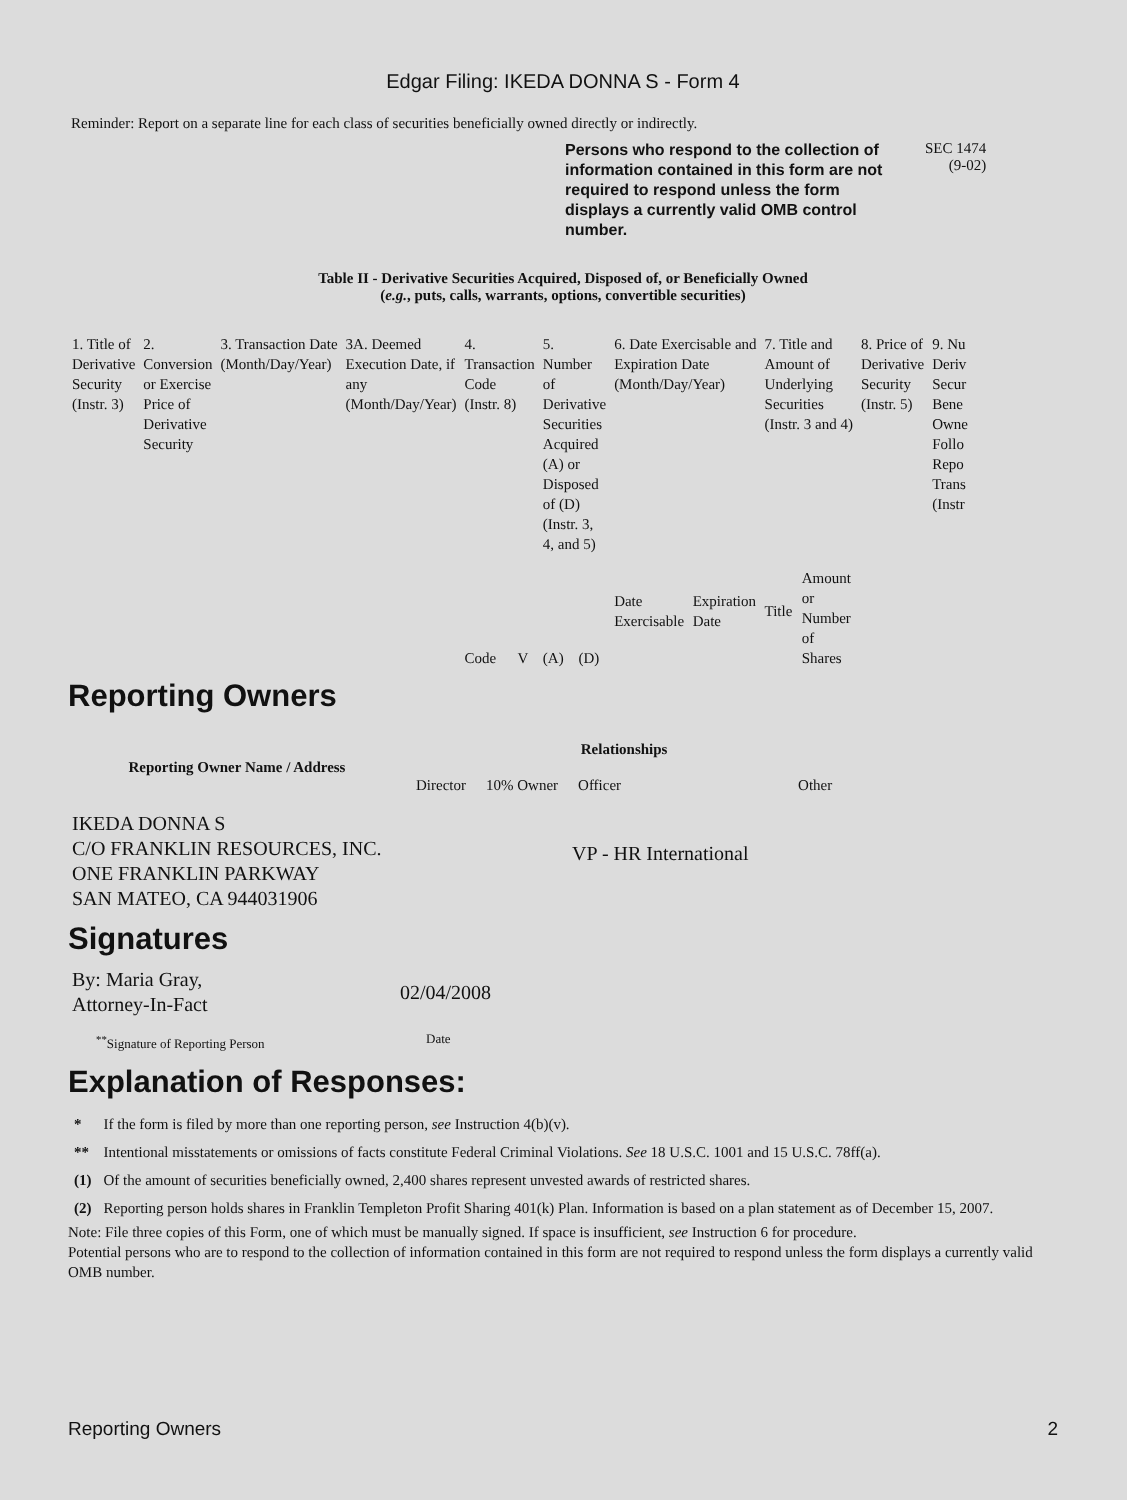Edgar Filing: IKEDA DONNA S - Form 4
Reminder: Report on a separate line for each class of securities beneficially owned directly or indirectly.
Persons who respond to the collection of information contained in this form are not required to respond unless the form displays a currently valid OMB control number.
SEC 1474
(9-02)
Table II - Derivative Securities Acquired, Disposed of, or Beneficially Owned
(e.g., puts, calls, warrants, options, convertible securities)
| 1. Title of Derivative Security (Instr. 3) | 2. Conversion or Exercise Price of Derivative Security | 3. Transaction Date (Month/Day/Year) | 3A. Deemed Execution Date, if any (Month/Day/Year) | 4. Transaction Code (Instr. 8) | | 5. Number of Derivative Securities Acquired (A) or Disposed of (D) (Instr. 3, 4, and 5) | | 6. Date Exercisable and Expiration Date (Month/Day/Year) | | 7. Title and Amount of Underlying Securities (Instr. 3 and 4) | | 8. Price of Derivative Security (Instr. 5) | 9. Nu Deriv Secur Bene Owne Follo Repo Trans (Instr |
| --- | --- | --- | --- | --- | --- | --- | --- | --- | --- | --- | --- | --- | --- |
| | | | | Code | V | (A) | (D) | Date Exercisable | Expiration Date | Title | Amount or Number of Shares | | |
Reporting Owners
| Reporting Owner Name / Address | Relationships | | | |
| --- | --- | --- | --- | --- |
| | Director | 10% Owner | Officer | Other |
| IKEDA DONNA S C/O FRANKLIN RESOURCES, INC. ONE FRANKLIN PARKWAY SAN MATEO, CA 944031906 | | | VP - HR International | |
Signatures
| By: Maria Gray, Attorney-In-Fact | 02/04/2008 |
| <sup>**</sup> Signature of Reporting Person | Date |
Explanation of Responses:
| * | If the form is filed by more than one reporting person, see Instruction 4(b)(v). |
| ** | Intentional misstatements or omissions of facts constitute Federal Criminal Violations. See 18 U.S.C. 1001 and 15 U.S.C. 78ff(a). |
| (1) | Of the amount of securities beneficially owned, 2,400 shares represent unvested awards of restricted shares. |
| (2) | Reporting person holds shares in Franklin Templeton Profit Sharing 401(k) Plan. Information is based on a plan statement as of December 15, 2007. |
Note: File three copies of this Form, one of which must be manually signed. If space is insufficient, see Instruction 6 for procedure.
Potential persons who are to respond to the collection of information contained in this form are not required to respond unless the form displays a currently valid OMB number.
Reporting Owners 2